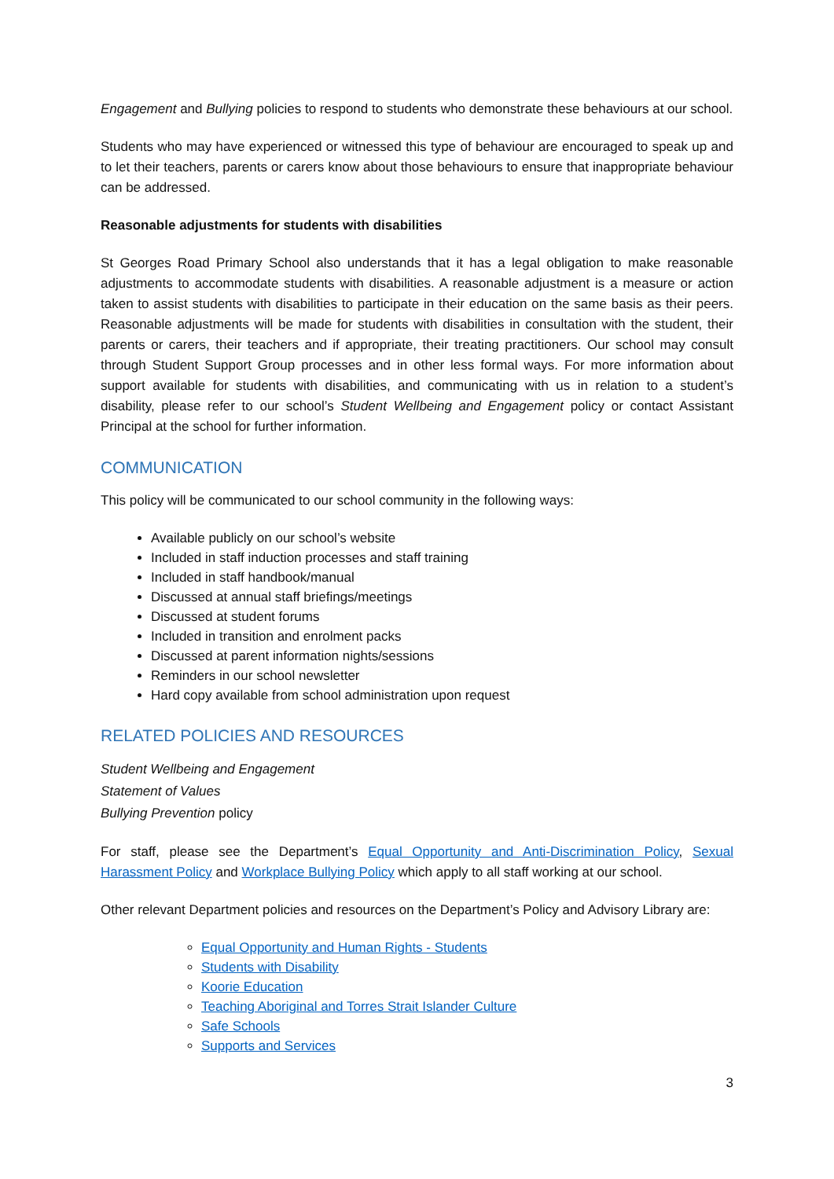Engagement and Bullying policies to respond to students who demonstrate these behaviours at our school.
Students who may have experienced or witnessed this type of behaviour are encouraged to speak up and to let their teachers, parents or carers know about those behaviours to ensure that inappropriate behaviour can be addressed.
Reasonable adjustments for students with disabilities
St Georges Road Primary School also understands that it has a legal obligation to make reasonable adjustments to accommodate students with disabilities. A reasonable adjustment is a measure or action taken to assist students with disabilities to participate in their education on the same basis as their peers. Reasonable adjustments will be made for students with disabilities in consultation with the student, their parents or carers, their teachers and if appropriate, their treating practitioners. Our school may consult through Student Support Group processes and in other less formal ways. For more information about support available for students with disabilities, and communicating with us in relation to a student’s disability, please refer to our school’s Student Wellbeing and Engagement policy or contact Assistant Principal at the school for further information.
COMMUNICATION
This policy will be communicated to our school community in the following ways:
Available publicly on our school’s website
Included in staff induction processes and staff training
Included in staff handbook/manual
Discussed at annual staff briefings/meetings
Discussed at student forums
Included in transition and enrolment packs
Discussed at parent information nights/sessions
Reminders in our school newsletter
Hard copy available from school administration upon request
RELATED POLICIES AND RESOURCES
Student Wellbeing and Engagement
Statement of Values
Bullying Prevention policy
For staff, please see the Department’s Equal Opportunity and Anti-Discrimination Policy, Sexual Harassment Policy and Workplace Bullying Policy which apply to all staff working at our school.
Other relevant Department policies and resources on the Department’s Policy and Advisory Library are:
Equal Opportunity and Human Rights - Students
Students with Disability
Koorie Education
Teaching Aboriginal and Torres Strait Islander Culture
Safe Schools
Supports and Services
3